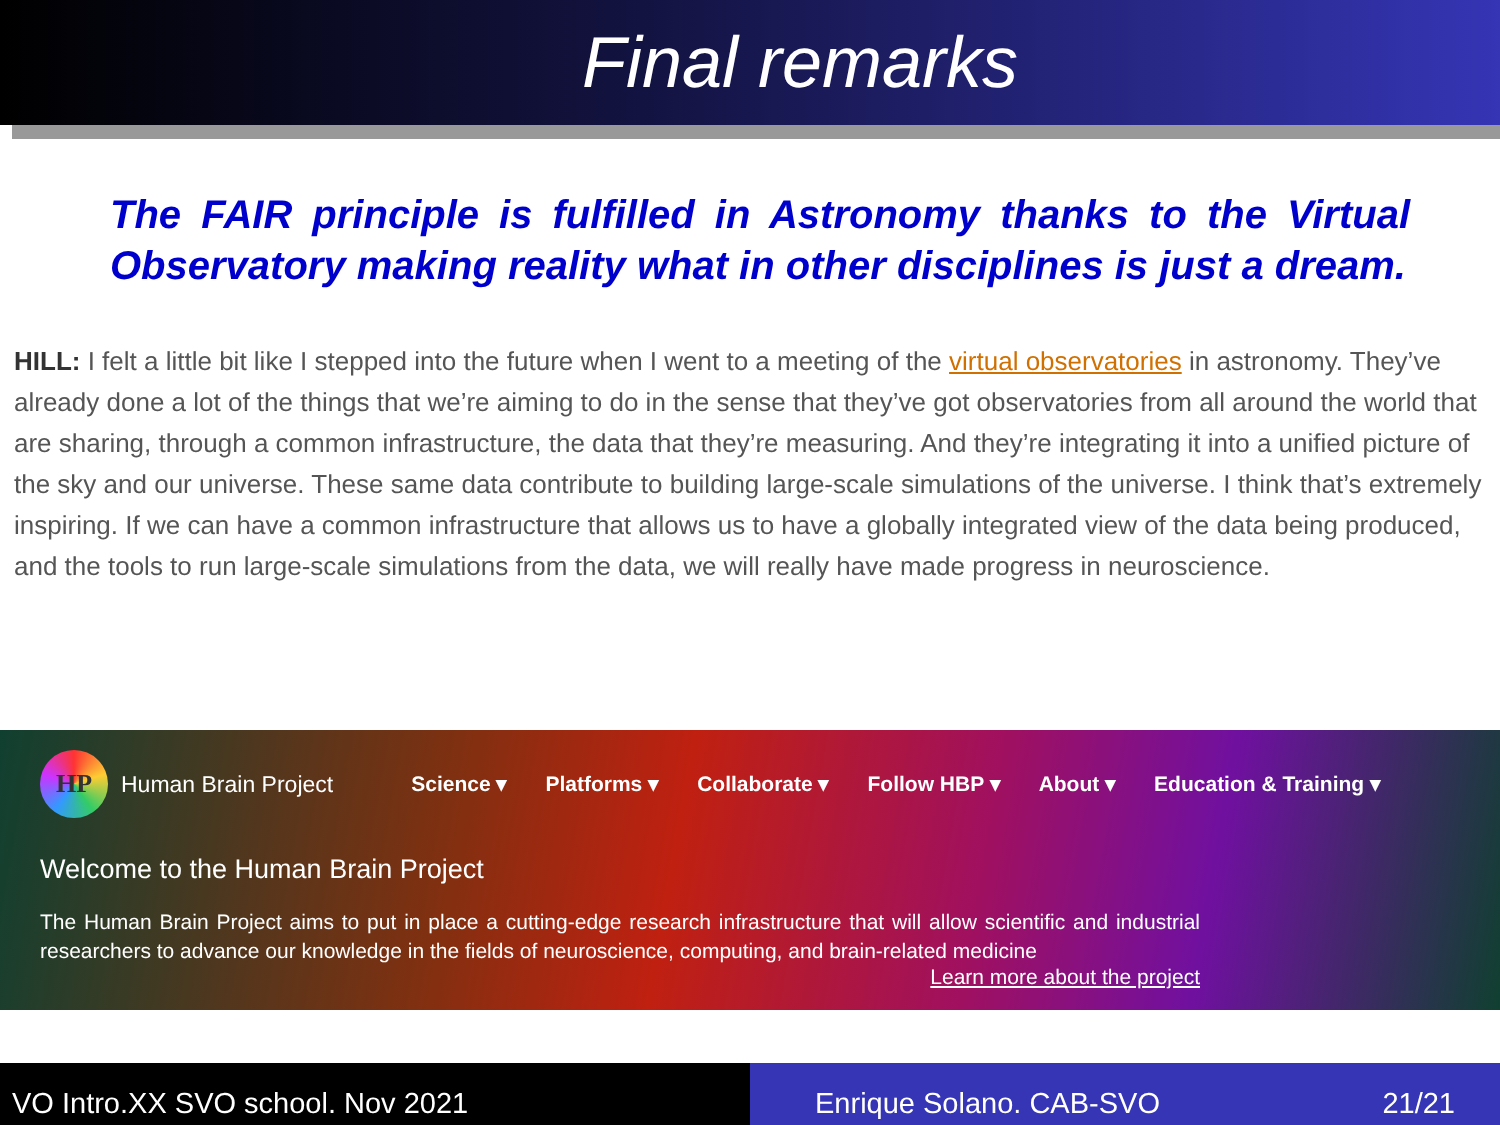Final remarks
The FAIR principle is fulfilled in Astronomy thanks to the Virtual Observatory making reality what in other disciplines is just a dream.
HILL: I felt a little bit like I stepped into the future when I went to a meeting of the virtual observatories in astronomy. They’ve already done a lot of the things that we’re aiming to do in the sense that they’ve got observatories from all around the world that are sharing, through a common infrastructure, the data that they’re measuring. And they’re integrating it into a unified picture of the sky and our universe. These same data contribute to building large-scale simulations of the universe. I think that’s extremely inspiring. If we can have a common infrastructure that allows us to have a globally integrated view of the data being produced, and the tools to run large-scale simulations from the data, we will really have made progress in neuroscience.
HP
Human Brain Project Science ▾ Platforms ▾ Collaborate ▾ Follow HBP ▾ About ▾ Education & Training ▾
Welcome to the Human Brain Project
The Human Brain Project aims to put in place a cutting-edge research infrastructure that will allow scientific and industrial researchers to advance our knowledge in the fields of neuroscience, computing, and brain-related medicine
Learn more about the project
VO Intro.XX SVO school. Nov 2021 Enrique Solano. CAB-SVO 21/21